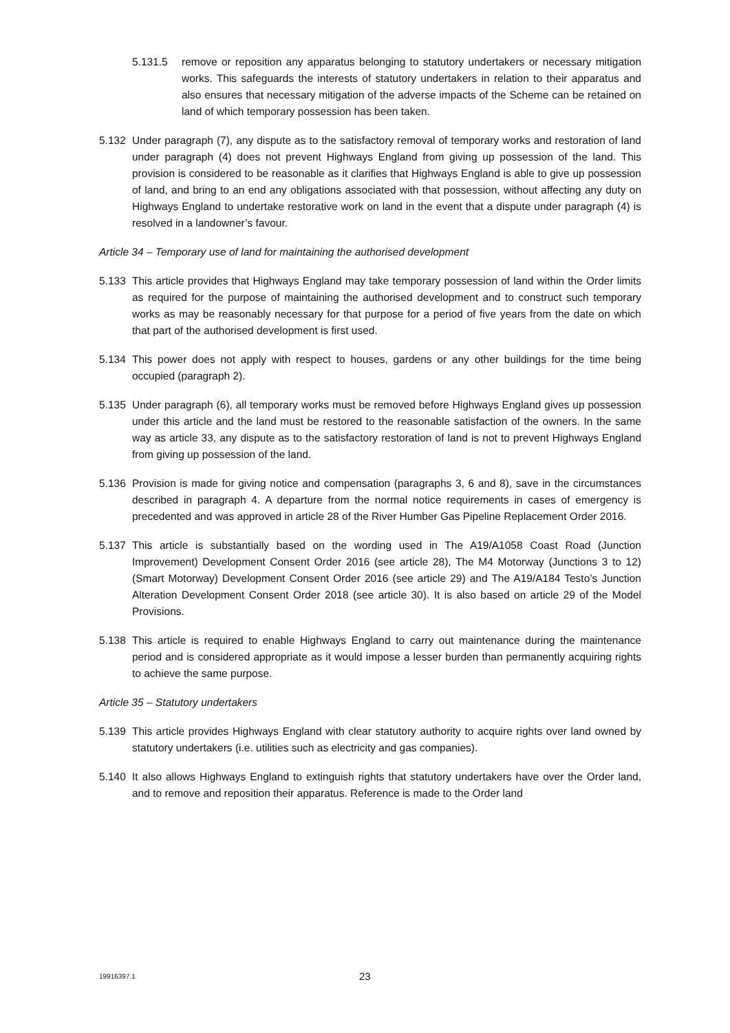5.131.5 remove or reposition any apparatus belonging to statutory undertakers or necessary mitigation works. This safeguards the interests of statutory undertakers in relation to their apparatus and also ensures that necessary mitigation of the adverse impacts of the Scheme can be retained on land of which temporary possession has been taken.
5.132 Under paragraph (7), any dispute as to the satisfactory removal of temporary works and restoration of land under paragraph (4) does not prevent Highways England from giving up possession of the land. This provision is considered to be reasonable as it clarifies that Highways England is able to give up possession of land, and bring to an end any obligations associated with that possession, without affecting any duty on Highways England to undertake restorative work on land in the event that a dispute under paragraph (4) is resolved in a landowner’s favour.
Article 34 – Temporary use of land for maintaining the authorised development
5.133 This article provides that Highways England may take temporary possession of land within the Order limits as required for the purpose of maintaining the authorised development and to construct such temporary works as may be reasonably necessary for that purpose for a period of five years from the date on which that part of the authorised development is first used.
5.134 This power does not apply with respect to houses, gardens or any other buildings for the time being occupied (paragraph 2).
5.135 Under paragraph (6), all temporary works must be removed before Highways England gives up possession under this article and the land must be restored to the reasonable satisfaction of the owners. In the same way as article 33, any dispute as to the satisfactory restoration of land is not to prevent Highways England from giving up possession of the land.
5.136 Provision is made for giving notice and compensation (paragraphs 3, 6 and 8), save in the circumstances described in paragraph 4. A departure from the normal notice requirements in cases of emergency is precedented and was approved in article 28 of the River Humber Gas Pipeline Replacement Order 2016.
5.137 This article is substantially based on the wording used in The A19/A1058 Coast Road (Junction Improvement) Development Consent Order 2016 (see article 28), The M4 Motorway (Junctions 3 to 12) (Smart Motorway) Development Consent Order 2016 (see article 29) and The A19/A184 Testo’s Junction Alteration Development Consent Order 2018 (see article 30). It is also based on article 29 of the Model Provisions.
5.138 This article is required to enable Highways England to carry out maintenance during the maintenance period and is considered appropriate as it would impose a lesser burden than permanently acquiring rights to achieve the same purpose.
Article 35 – Statutory undertakers
5.139 This article provides Highways England with clear statutory authority to acquire rights over land owned by statutory undertakers (i.e. utilities such as electricity and gas companies).
5.140 It also allows Highways England to extinguish rights that statutory undertakers have over the Order land, and to remove and reposition their apparatus. Reference is made to the Order land
19916397.1
23